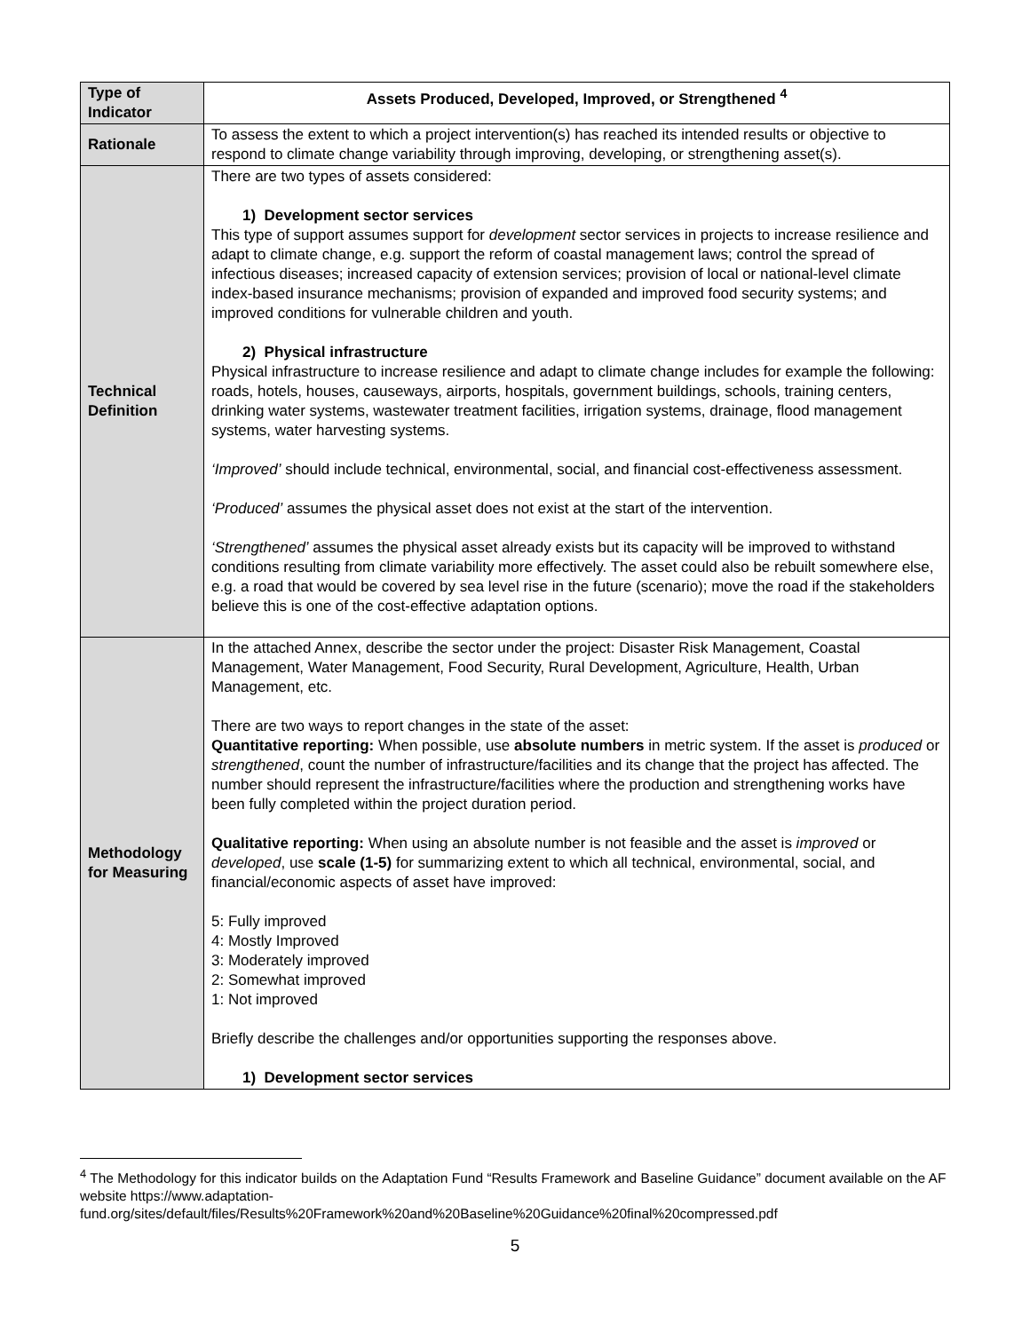| Type of Indicator | Assets Produced, Developed, Improved, or Strengthened <sup>4</sup> |
| --- | --- |
| Rationale | To assess the extent to which a project intervention(s) has reached its intended results or objective to respond to climate change variability through improving, developing, or strengthening asset(s). |
| Technical Definition | There are two types of assets considered: 1) Development sector services This type of support assumes support for development sector services in projects to increase resilience and adapt to climate change, e.g. support the reform of coastal management laws; control the spread of infectious diseases; increased capacity of extension services; provision of local or national-level climate index-based insurance mechanisms; provision of expanded and improved food security systems; and improved conditions for vulnerable children and youth. 2) Physical infrastructure Physical infrastructure to increase resilience and adapt to climate change includes for example the following: roads, hotels, houses, causeways, airports, hospitals, government buildings, schools, training centers, drinking water systems, wastewater treatment facilities, irrigation systems, drainage, flood management systems, water harvesting systems. ‘Improved’ should include technical, environmental, social, and financial cost-effectiveness assessment. ‘Produced’ assumes the physical asset does not exist at the start of the intervention. ‘Strengthened’ assumes the physical asset already exists but its capacity will be improved to withstand conditions resulting from climate variability more effectively. The asset could also be rebuilt somewhere else, e.g. a road that would be covered by sea level rise in the future (scenario); move the road if the stakeholders believe this is one of the cost-effective adaptation options. |
| Methodology for Measuring | In the attached Annex, describe the sector under the project: Disaster Risk Management, Coastal Management, Water Management, Food Security, Rural Development, Agriculture, Health, Urban Management, etc. There are two ways to report changes in the state of the asset: Quantitative reporting: When possible, use absolute numbers in metric system. If the asset is produced or strengthened , count the number of infrastructure/facilities and its change that the project has affected. The number should represent the infrastructure/facilities where the production and strengthening works have been fully completed within the project duration period. Qualitative reporting: When using an absolute number is not feasible and the asset is improved or developed , use scale (1-5) for summarizing extent to which all technical, environmental, social, and financial/economic aspects of asset have improved: 5: Fully improved 4: Mostly Improved 3: Moderately improved 2: Somewhat improved 1: Not improved Briefly describe the challenges and/or opportunities supporting the responses above. 1) Development sector services |
<sup>4</sup> The Methodology for this indicator builds on the Adaptation Fund “Results Framework and Baseline Guidance” document available on the AF website https://www.adaptation-fund.org/sites/default/files/Results%20Framework%20and%20Baseline%20Guidance%20final%20compressed.pdf
5